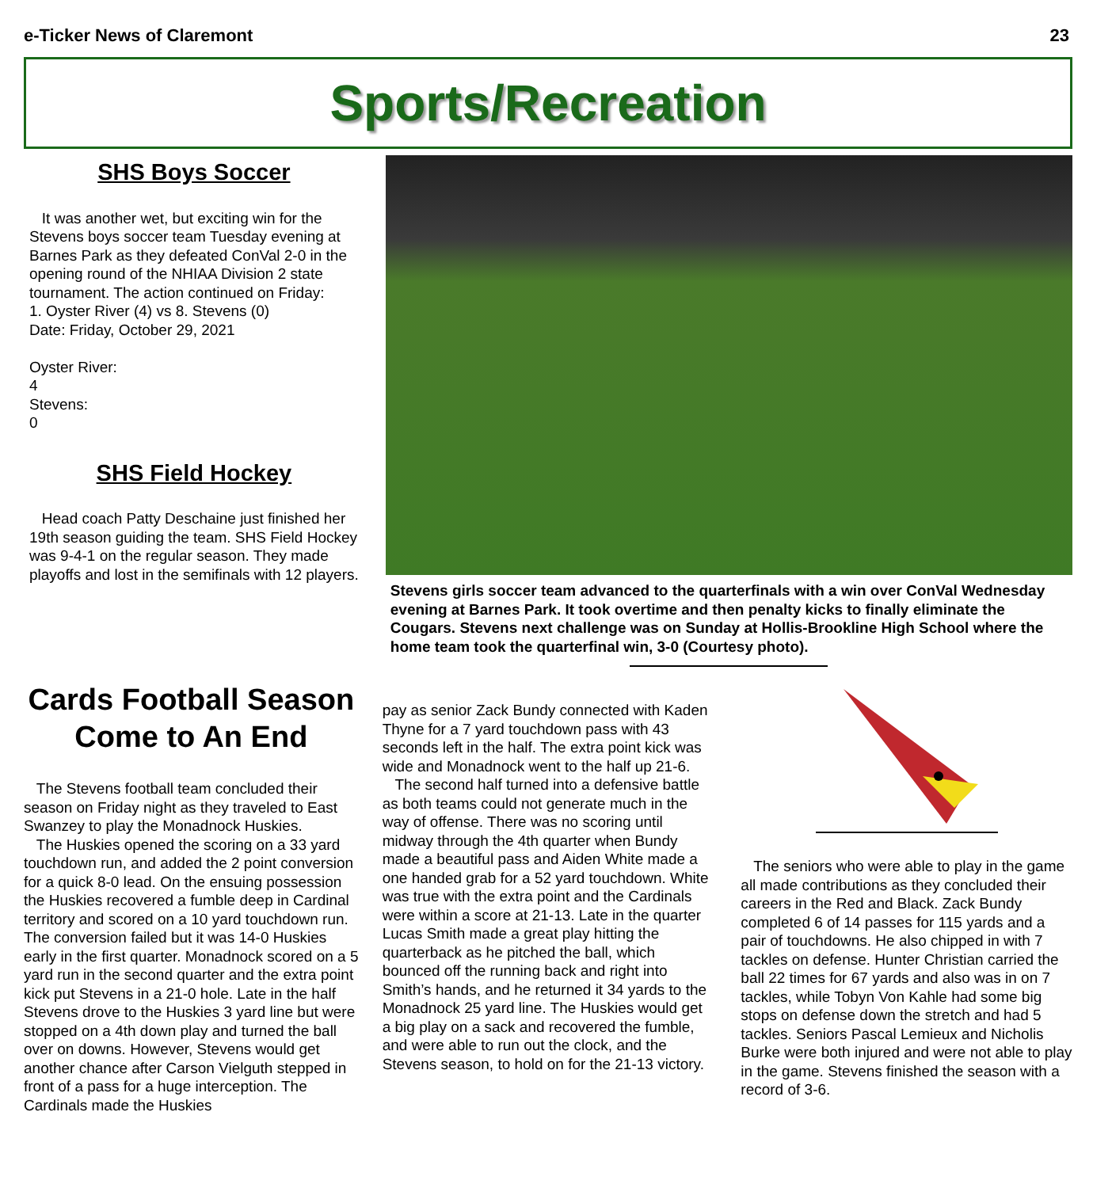e-Ticker News of Claremont 23
Sports/Recreation
SHS Boys Soccer
It was another wet, but exciting win for the Stevens boys soccer team Tuesday evening at Barnes Park as they defeated ConVal 2-0 in the opening round of the NHIAA Division 2 state tournament. The action continued on Friday:
1. Oyster River (4) vs 8. Stevens (0)
Date: Friday, October 29, 2021
Oyster River:
4
Stevens:
0
SHS Field Hockey
Head coach Patty Deschaine just finished her 19th season guiding the team. SHS Field Hockey was 9-4-1 on the regular season. They made playoffs and lost in the semifinals with 12 players.
Stevens girls soccer team advanced to the quarterfinals with a win over ConVal Wednesday evening at Barnes Park. It took overtime and then penalty kicks to finally eliminate the Cougars. Stevens next challenge was on Sunday at Hollis-Brookline High School where the home team took the quarterfinal win, 3-0 (Courtesy photo).
Cards Football Season Come to An End
The Stevens football team concluded their season on Friday night as they traveled to East Swanzey to play the Monadnock Huskies.
The Huskies opened the scoring on a 33 yard touchdown run, and added the 2 point conversion for a quick 8-0 lead. On the ensuing possession the Huskies recovered a fumble deep in Cardinal territory and scored on a 10 yard touchdown run. The conversion failed but it was 14-0 Huskies early in the first quarter. Monadnock scored on a 5 yard run in the second quarter and the extra point kick put Stevens in a 21-0 hole. Late in the half Stevens drove to the Huskies 3 yard line but were stopped on a 4th down play and turned the ball over on downs. However, Stevens would get another chance after Carson Vielguth stepped in front of a pass for a huge interception. The Cardinals made the Huskies
pay as senior Zack Bundy connected with Kaden Thyne for a 7 yard touchdown pass with 43 seconds left in the half. The extra point kick was wide and Monadnock went to the half up 21-6.
The second half turned into a defensive battle as both teams could not generate much in the way of offense. There was no scoring until midway through the 4th quarter when Bundy made a beautiful pass and Aiden White made a one handed grab for a 52 yard touchdown. White was true with the extra point and the Cardinals were within a score at 21-13. Late in the quarter Lucas Smith made a great play hitting the quarterback as he pitched the ball, which bounced off the running back and right into Smith’s hands, and he returned it 34 yards to the Monadnock 25 yard line. The Huskies would get a big play on a sack and recovered the fumble, and were able to run out the clock, and the Stevens season, to hold on for the 21-13 victory.
The seniors who were able to play in the game all made contributions as they concluded their careers in the Red and Black. Zack Bundy completed 6 of 14 passes for 115 yards and a pair of touchdowns. He also chipped in with 7 tackles on defense. Hunter Christian carried the ball 22 times for 67 yards and also was in on 7 tackles, while Tobyn Von Kahle had some big stops on defense down the stretch and had 5 tackles. Seniors Pascal Lemieux and Nicholis Burke were both injured and were not able to play in the game. Stevens finished the season with a record of 3-6.